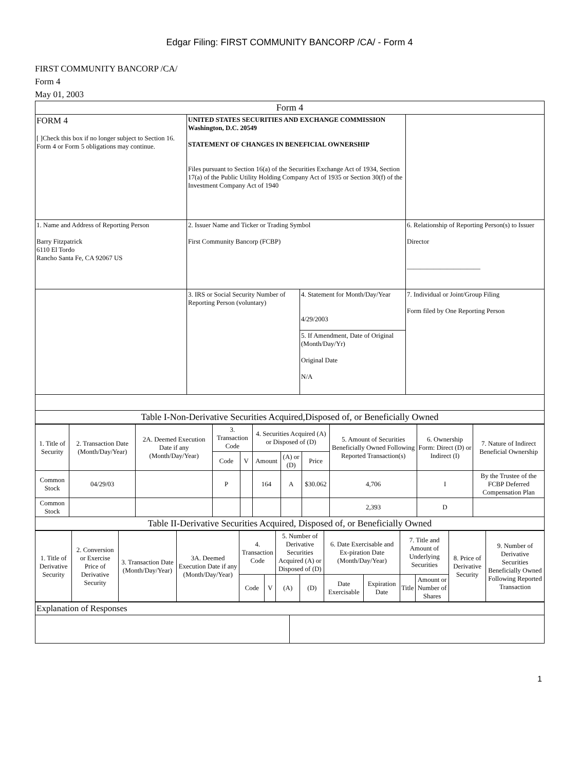Edgar Filing: FIRST COMMUNITY BANCORP /CA/ - Form 4
FIRST COMMUNITY BANCORP /CA/
Form 4
May 01, 2003
| Form 4 | | | |
| FORM 4 [ ]Check this box if no longer subject to Section 16. Form 4 or Form 5 obligations may continue. | UNITED STATES SECURITIES AND EXCHANGE COMMISSION Washington, D.C. 20549 STATEMENT OF CHANGES IN BENEFICIAL OWNERSHIP Files pursuant to Section 16(a) of the Securities Exchange Act of 1934, Section 17(a) of the Public Utility Holding Company Act of 1935 or Section 30(f) of the Investment Company Act of 1940 | | |
| 1. Name and Address of Reporting Person Barry Fitzpatrick 6110 El Tordo Rancho Santa Fe, CA 92067 US | 2. Issuer Name and Ticker or Trading Symbol First Community Bancorp (FCBP) | | 6. Relationship of Reporting Person(s) to Issuer Director ______________________ |
| | 3. IRS or Social Security Number of Reporting Person (voluntary) | 4. Statement for Month/Day/Year 4/29/2003 | 7. Individual or Joint/Group Filing Form filed by One Reporting Person |
| | | 5. If Amendment, Date of Original (Month/Day/Yr) Original Date N/A | |
| Table I-Non-Derivative Securities Acquired,Disposed of, or Beneficially Owned | | | |
| 1. Title of Security | 2. Transaction Date (Month/Day/Year) | 2A. Deemed Execution Date if any (Month/Day/Year) | 3. Transaction Code | | 4. Securities Acquired (A) or Disposed of (D) | | | 5. Amount of Securities Beneficially Owned Following Reported Transaction(s) | 6. Ownership Form: Direct (D) or Indirect (I) | 7. Nature of Indirect Beneficial Ownership |
| --- | --- | --- | --- | --- | --- | --- | --- | --- | --- | --- |
| | | | Code | V | Amount | (A) or (D) | Price | | | |
| Common Stock | 04/29/03 | | P | | 164 | A | $30.062 | 4,706 | I | By the Trustee of the FCBP Deferred Compensation Plan |
| Common Stock | | | | | | | | 2,393 | D | |
| Table II-Derivative Securities Acquired, Disposed of, or Beneficially Owned | | | | | | | | | | |
| 1. Title of Derivative Security | 2. Conversion or Exercise Price of Derivative Security | 3. Transaction Date (Month/Day/Year) | 3A. Deemed Execution Date if any (Month/Day/Year) | 4. Transaction Code | | 5. Number of Derivative Securities Acquired (A) or Disposed of (D) | | 6. Date Exercisable and Ex-piration Date (Month/Day/Year) | | 7. Title and Amount of Underlying Securities | | 8. Price of Derivative Security | 9. Number of Derivative Securities Beneficially Owned Following Reported Transaction |
| --- | --- | --- | --- | --- | --- | --- | --- | --- | --- | --- | --- | --- | --- |
| | | | | Code | V | (A) | (D) | Date Exercisable | Expiration Date | Title | Amount or Number of Shares | | |
| Explanation of Responses | |
1